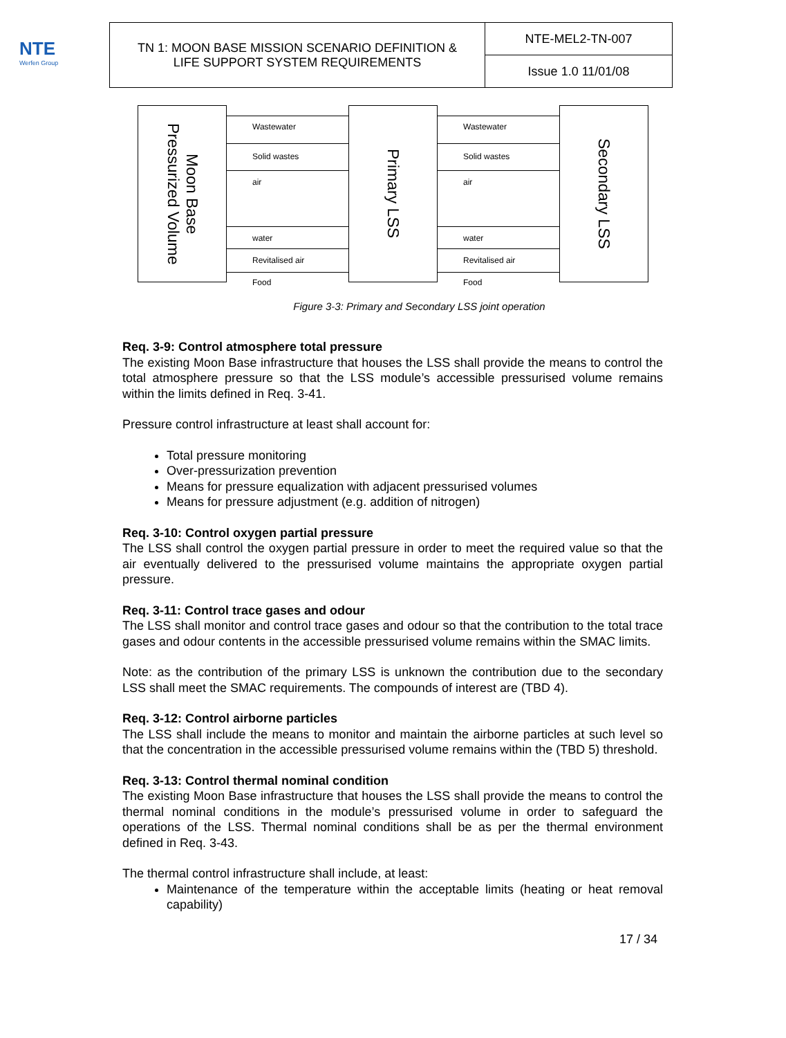NTE
Werfen Group
| TN 1: MOON BASE MISSION SCENARIO DEFINITION & LIFE SUPPORT SYSTEM REQUIREMENTS | NTE-MEL2-TN-007 |
| | Issue 1.0 11/01/08 |
Moon Base
Pressurized Volume
Primary LSS Secondary LSS
Wastewater
Solid wastes
air
water
Revitalised air
Food
Wastewater
Solid wastes
air
water
Revitalised air
Food
Figure 3-3: Primary and Secondary LSS joint operation
Req. 3-9: Control atmosphere total pressure
The existing Moon Base infrastructure that houses the LSS shall provide the means to control the total atmosphere pressure so that the LSS module’s accessible pressurised volume remains within the limits defined in Req. 3-41.
Pressure control infrastructure at least shall account for:
Total pressure monitoring
Over-pressurization prevention
Means for pressure equalization with adjacent pressurised volumes
Means for pressure adjustment (e.g. addition of nitrogen)
Req. 3-10: Control oxygen partial pressure
The LSS shall control the oxygen partial pressure in order to meet the required value so that the air eventually delivered to the pressurised volume maintains the appropriate oxygen partial pressure.
Req. 3-11: Control trace gases and odour
The LSS shall monitor and control trace gases and odour so that the contribution to the total trace gases and odour contents in the accessible pressurised volume remains within the SMAC limits.
Note: as the contribution of the primary LSS is unknown the contribution due to the secondary LSS shall meet the SMAC requirements. The compounds of interest are (TBD 4).
Req. 3-12: Control airborne particles
The LSS shall include the means to monitor and maintain the airborne particles at such level so that the concentration in the accessible pressurised volume remains within the (TBD 5) threshold.
Req. 3-13: Control thermal nominal condition
The existing Moon Base infrastructure that houses the LSS shall provide the means to control the thermal nominal conditions in the module’s pressurised volume in order to safeguard the operations of the LSS. Thermal nominal conditions shall be as per the thermal environment defined in Req. 3-43.
The thermal control infrastructure shall include, at least:
Maintenance of the temperature within the acceptable limits (heating or heat removal capability)
17 / 34